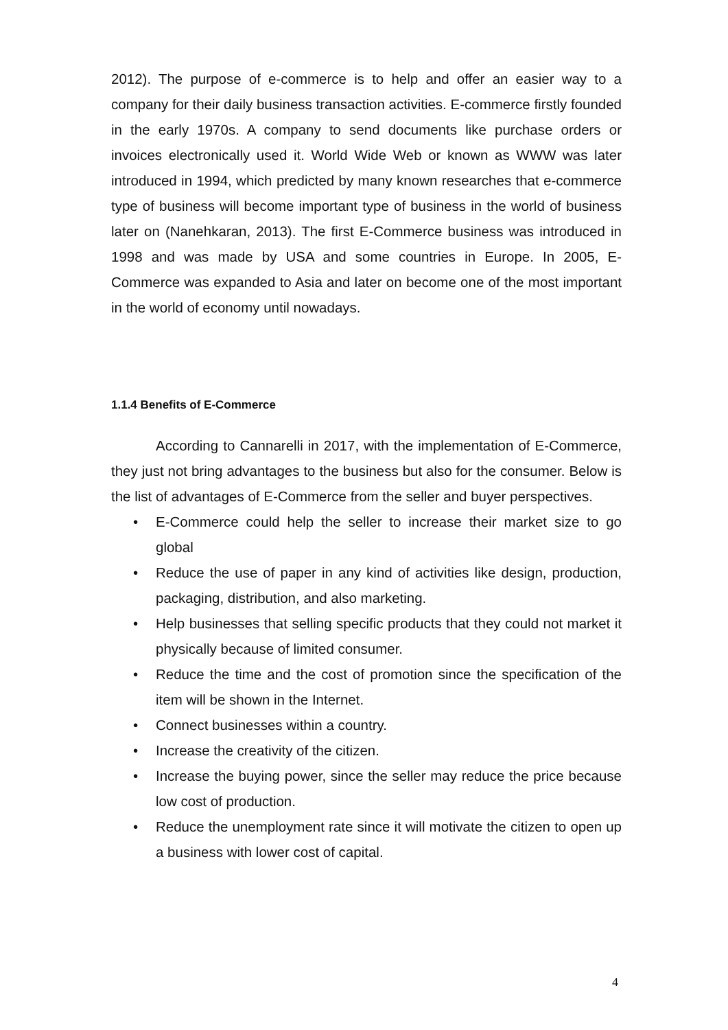2012). The purpose of e-commerce is to help and offer an easier way to a company for their daily business transaction activities. E-commerce firstly founded in the early 1970s. A company to send documents like purchase orders or invoices electronically used it. World Wide Web or known as WWW was later introduced in 1994, which predicted by many known researches that e-commerce type of business will become important type of business in the world of business later on (Nanehkaran, 2013). The first E-Commerce business was introduced in 1998 and was made by USA and some countries in Europe. In 2005, E-Commerce was expanded to Asia and later on become one of the most important in the world of economy until nowadays.
1.1.4 Benefits of E-Commerce
According to Cannarelli in 2017, with the implementation of E-Commerce, they just not bring advantages to the business but also for the consumer. Below is the list of advantages of E-Commerce from the seller and buyer perspectives.
• E-Commerce could help the seller to increase their market size to go global
• Reduce the use of paper in any kind of activities like design, production, packaging, distribution, and also marketing.
• Help businesses that selling specific products that they could not market it physically because of limited consumer.
• Reduce the time and the cost of promotion since the specification of the item will be shown in the Internet.
• Connect businesses within a country.
• Increase the creativity of the citizen.
• Increase the buying power, since the seller may reduce the price because low cost of production.
• Reduce the unemployment rate since it will motivate the citizen to open up a business with lower cost of capital.
4